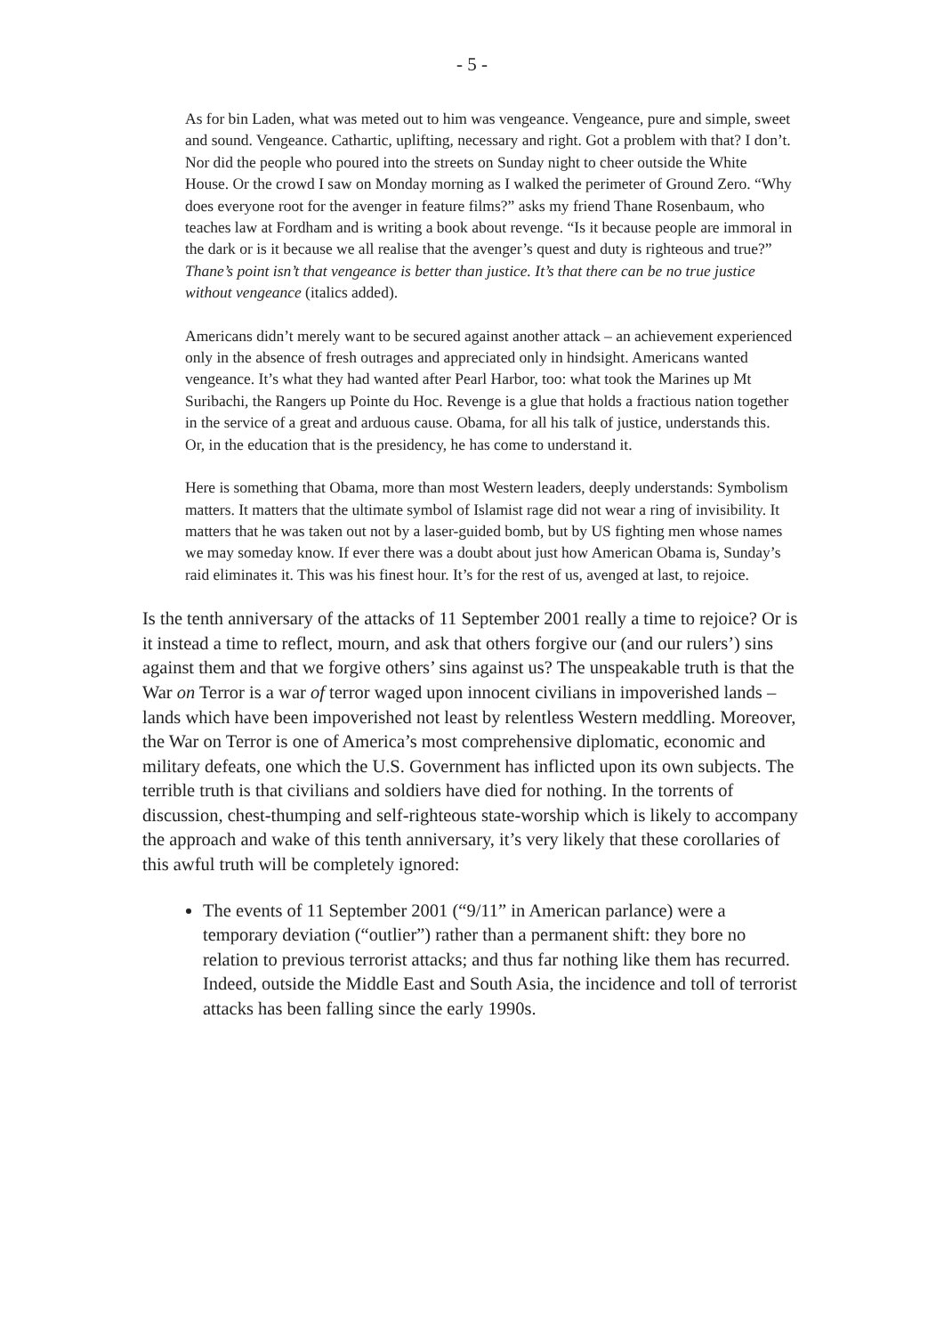- 5 -
As for bin Laden, what was meted out to him was vengeance. Vengeance, pure and simple, sweet and sound. Vengeance. Cathartic, uplifting, necessary and right. Got a problem with that? I don’t. Nor did the people who poured into the streets on Sunday night to cheer outside the White House. Or the crowd I saw on Monday morning as I walked the perimeter of Ground Zero. “Why does everyone root for the avenger in feature films?” asks my friend Thane Rosenbaum, who teaches law at Fordham and is writing a book about revenge. “Is it because people are immoral in the dark or is it because we all realise that the avenger’s quest and duty is righteous and true?” Thane’s point isn’t that vengeance is better than justice. It’s that there can be no true justice without vengeance (italics added).
Americans didn’t merely want to be secured against another attack – an achievement experienced only in the absence of fresh outrages and appreciated only in hindsight. Americans wanted vengeance. It’s what they had wanted after Pearl Harbor, too: what took the Marines up Mt Suribachi, the Rangers up Pointe du Hoc. Revenge is a glue that holds a fractious nation together in the service of a great and arduous cause. Obama, for all his talk of justice, understands this. Or, in the education that is the presidency, he has come to understand it.
Here is something that Obama, more than most Western leaders, deeply understands: Symbolism matters. It matters that the ultimate symbol of Islamist rage did not wear a ring of invisibility. It matters that he was taken out not by a laser-guided bomb, but by US fighting men whose names we may someday know. If ever there was a doubt about just how American Obama is, Sunday’s raid eliminates it. This was his finest hour. It’s for the rest of us, avenged at last, to rejoice.
Is the tenth anniversary of the attacks of 11 September 2001 really a time to rejoice? Or is it instead a time to reflect, mourn, and ask that others forgive our (and our rulers’) sins against them and that we forgive others’ sins against us? The unspeakable truth is that the War on Terror is a war of terror waged upon innocent civilians in impoverished lands – lands which have been impoverished not least by relentless Western meddling. Moreover, the War on Terror is one of America’s most comprehensive diplomatic, economic and military defeats, one which the U.S. Government has inflicted upon its own subjects. The terrible truth is that civilians and soldiers have died for nothing. In the torrents of discussion, chest-thumping and self-righteous state-worship which is likely to accompany the approach and wake of this tenth anniversary, it’s very likely that these corollaries of this awful truth will be completely ignored:
The events of 11 September 2001 (“9/11” in American parlance) were a temporary deviation (“outlier”) rather than a permanent shift: they bore no relation to previous terrorist attacks; and thus far nothing like them has recurred. Indeed, outside the Middle East and South Asia, the incidence and toll of terrorist attacks has been falling since the early 1990s.